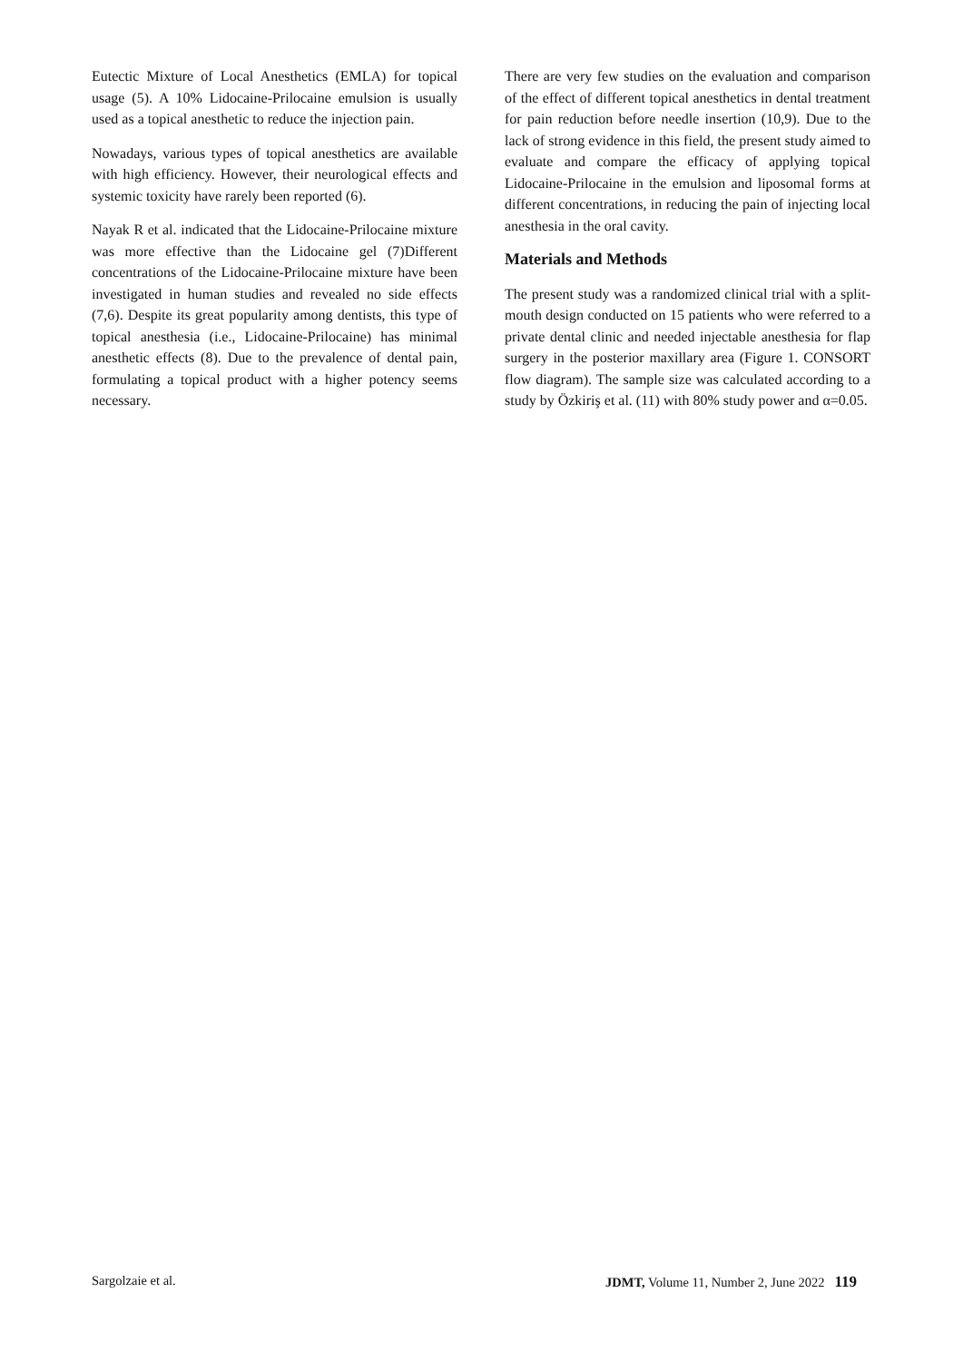Eutectic Mixture of Local Anesthetics (EMLA) for topical usage (5). A 10% Lidocaine-Prilocaine emulsion is usually used as a topical anesthetic to reduce the injection pain.
Nowadays, various types of topical anesthetics are available with high efficiency. However, their neurological effects and systemic toxicity have rarely been reported (6).
Nayak R et al. indicated that the Lidocaine-Prilocaine mixture was more effective than the Lidocaine gel (7)Different concentrations of the Lidocaine-Prilocaine mixture have been investigated in human studies and revealed no side effects (7,6). Despite its great popularity among dentists, this type of topical anesthesia (i.e., Lidocaine-Prilocaine) has minimal anesthetic effects (8). Due to the prevalence of dental pain, formulating a topical product with a higher potency seems necessary.
There are very few studies on the evaluation and comparison of the effect of different topical anesthetics in dental treatment for pain reduction before needle insertion (10,9). Due to the lack of strong evidence in this field, the present study aimed to evaluate and compare the efficacy of applying topical Lidocaine-Prilocaine in the emulsion and liposomal forms at different concentrations, in reducing the pain of injecting local anesthesia in the oral cavity.
Materials and Methods
The present study was a randomized clinical trial with a split-mouth design conducted on 15 patients who were referred to a private dental clinic and needed injectable anesthesia for flap surgery in the posterior maxillary area (Figure 1. CONSORT flow diagram). The sample size was calculated according to a study by Özkiriş et al. (11) with 80% study power and α=0.05.
Sargolzaie et al. JDMT, Volume 11, Number 2, June 2022 119